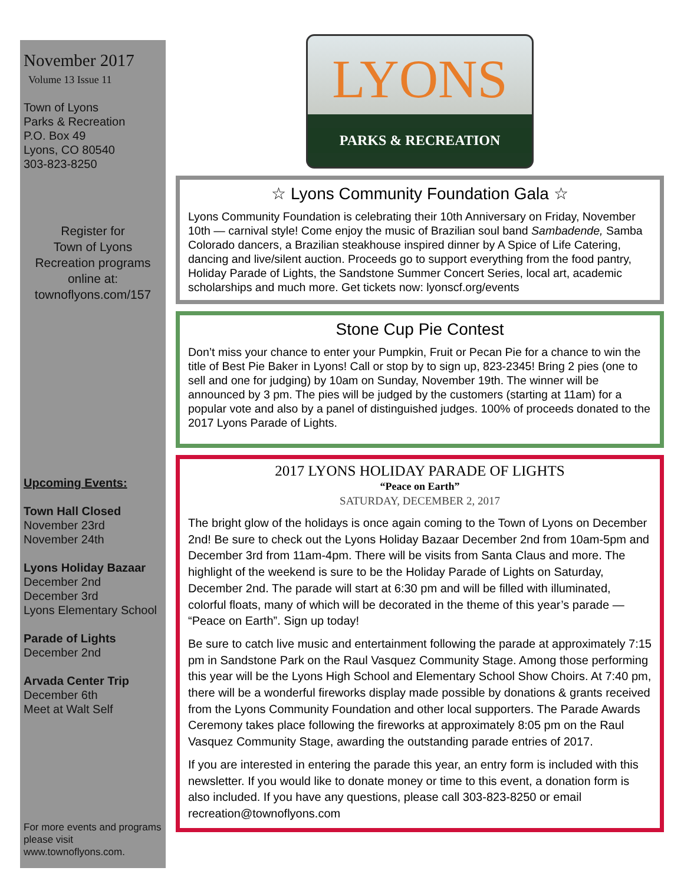November 2017
Volume 13 Issue 11
Town of Lyons
Parks & Recreation
P.O. Box 49
Lyons, CO 80540
303-823-8250
Register for
Town of Lyons
Recreation programs
online at:
townoflyons.com/157
Upcoming Events:
Town Hall Closed
November 23rd
November 24th
Lyons Holiday Bazaar
December 2nd
December 3rd
Lyons Elementary School
Parade of Lights
December 2nd
Arvada Center Trip
December 6th
Meet at Walt Self
For more events and programs please visit www.townoflyons.com.
LYONS
PARKS & RECREATION
☆ Lyons Community Foundation Gala ☆
Lyons Community Foundation is celebrating their 10th Anniversary on Friday, November 10th — carnival style! Come enjoy the music of Brazilian soul band Sambadende, Samba Colorado dancers, a Brazilian steakhouse inspired dinner by A Spice of Life Catering, dancing and live/silent auction. Proceeds go to support everything from the food pantry, Holiday Parade of Lights, the Sandstone Summer Concert Series, local art, academic scholarships and much more. Get tickets now: lyonscf.org/events
Stone Cup Pie Contest
Don’t miss your chance to enter your Pumpkin, Fruit or Pecan Pie for a chance to win the title of Best Pie Baker in Lyons! Call or stop by to sign up, 823-2345! Bring 2 pies (one to sell and one for judging) by 10am on Sunday, November 19th. The winner will be announced by 3 pm. The pies will be judged by the customers (starting at 11am) for a popular vote and also by a panel of distinguished judges. 100% of proceeds donated to the 2017 Lyons Parade of Lights.
2017 LYONS HOLIDAY PARADE OF LIGHTS
“Peace on Earth”
SATURDAY, DECEMBER 2, 2017
The bright glow of the holidays is once again coming to the Town of Lyons on December 2nd! Be sure to check out the Lyons Holiday Bazaar December 2nd from 10am-5pm and December 3rd from 11am-4pm. There will be visits from Santa Claus and more. The highlight of the weekend is sure to be the Holiday Parade of Lights on Saturday, December 2nd. The parade will start at 6:30 pm and will be filled with illuminated, colorful floats, many of which will be decorated in the theme of this year’s parade — “Peace on Earth”. Sign up today!
Be sure to catch live music and entertainment following the parade at approximately 7:15 pm in Sandstone Park on the Raul Vasquez Community Stage. Among those performing this year will be the Lyons High School and Elementary School Show Choirs. At 7:40 pm, there will be a wonderful fireworks display made possible by donations & grants received from the Lyons Community Foundation and other local supporters. The Parade Awards Ceremony takes place following the fireworks at approximately 8:05 pm on the Raul Vasquez Community Stage, awarding the outstanding parade entries of 2017.
If you are interested in entering the parade this year, an entry form is included with this newsletter. If you would like to donate money or time to this event, a donation form is also included. If you have any questions, please call 303-823-8250 or email recreation@townoflyons.com